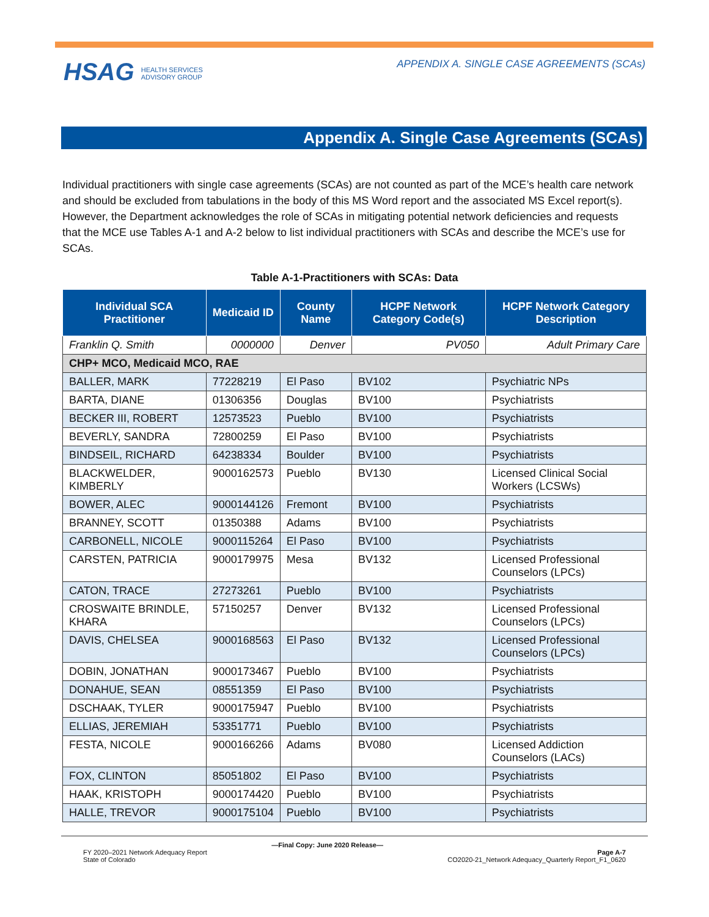HSAG HEALTH SERVICES
ADVISORY GROUP
APPENDIX A. SINGLE CASE AGREEMENTS (SCAs)
Appendix A. Single Case Agreements (SCAs)
Individual practitioners with single case agreements (SCAs) are not counted as part of the MCE’s health care network and should be excluded from tabulations in the body of this MS Word report and the associated MS Excel report(s). However, the Department acknowledges the role of SCAs in mitigating potential network deficiencies and requests that the MCE use Tables A-1 and A-2 below to list individual practitioners with SCAs and describe the MCE’s use for SCAs.
Table A-1-Practitioners with SCAs: Data
| Individual SCA Practitioner | Medicaid ID | County Name | HCPF Network Category Code(s) | HCPF Network Category Description |
| --- | --- | --- | --- | --- |
| Franklin Q. Smith | 0000000 | Denver | PV050 | Adult Primary Care |
| CHP+ MCO, Medicaid MCO, RAE | | | | |
| BALLER, MARK | 77228219 | El Paso | BV102 | Psychiatric NPs |
| BARTA, DIANE | 01306356 | Douglas | BV100 | Psychiatrists |
| BECKER III, ROBERT | 12573523 | Pueblo | BV100 | Psychiatrists |
| BEVERLY, SANDRA | 72800259 | El Paso | BV100 | Psychiatrists |
| BINDSEIL, RICHARD | 64238334 | Boulder | BV100 | Psychiatrists |
| BLACKWELDER, KIMBERLY | 9000162573 | Pueblo | BV130 | Licensed Clinical Social Workers (LCSWs) |
| BOWER, ALEC | 9000144126 | Fremont | BV100 | Psychiatrists |
| BRANNEY, SCOTT | 01350388 | Adams | BV100 | Psychiatrists |
| CARBONELL, NICOLE | 9000115264 | El Paso | BV100 | Psychiatrists |
| CARSTEN, PATRICIA | 9000179975 | Mesa | BV132 | Licensed Professional Counselors (LPCs) |
| CATON, TRACE | 27273261 | Pueblo | BV100 | Psychiatrists |
| CROSWAITE BRINDLE, KHARA | 57150257 | Denver | BV132 | Licensed Professional Counselors (LPCs) |
| DAVIS, CHELSEA | 9000168563 | El Paso | BV132 | Licensed Professional Counselors (LPCs) |
| DOBIN, JONATHAN | 9000173467 | Pueblo | BV100 | Psychiatrists |
| DONAHUE, SEAN | 08551359 | El Paso | BV100 | Psychiatrists |
| DSCHAAK, TYLER | 9000175947 | Pueblo | BV100 | Psychiatrists |
| ELLIAS, JEREMIAH | 53351771 | Pueblo | BV100 | Psychiatrists |
| FESTA, NICOLE | 9000166266 | Adams | BV080 | Licensed Addiction Counselors (LACs) |
| FOX, CLINTON | 85051802 | El Paso | BV100 | Psychiatrists |
| HAAK, KRISTOPH | 9000174420 | Pueblo | BV100 | Psychiatrists |
| HALLE, TREVOR | 9000175104 | Pueblo | BV100 | Psychiatrists |
FY 2020–2021 Network Adequacy Report
State of Colorado
—Final Copy: June 2020 Release—
Page A-7
CO2020-21_Network Adequacy_Quarterly Report_F1_0620